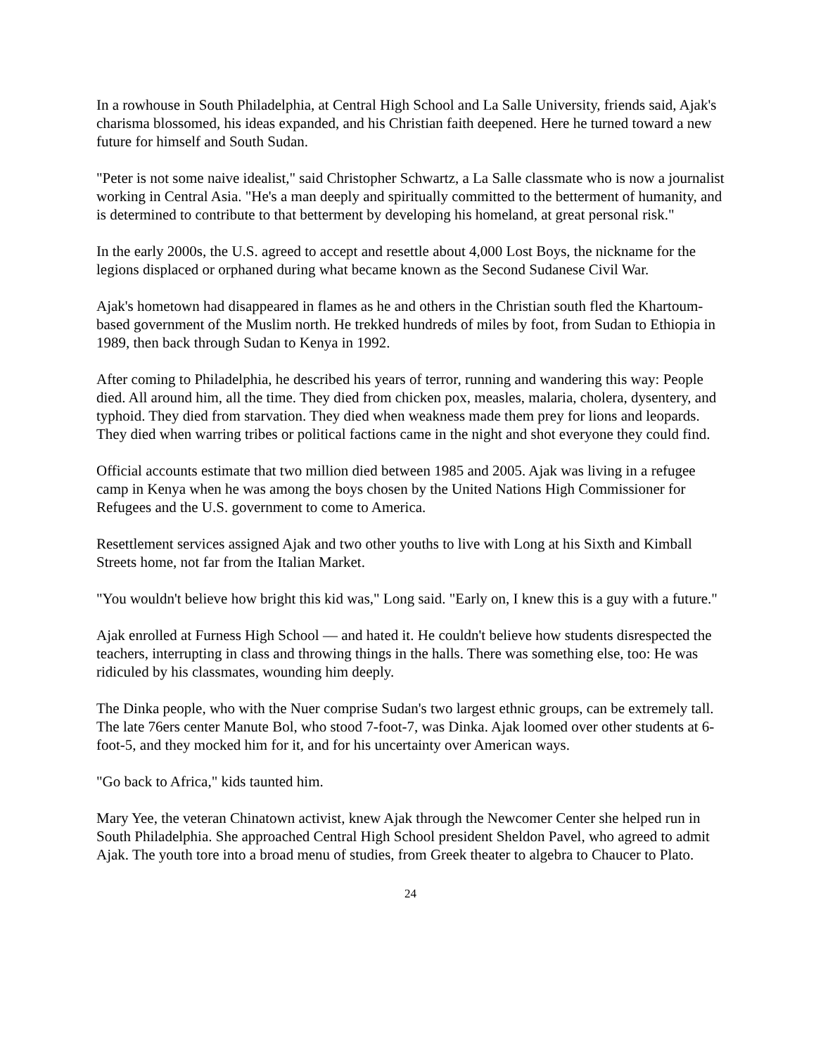In a rowhouse in South Philadelphia, at Central High School and La Salle University, friends said, Ajak's charisma blossomed, his ideas expanded, and his Christian faith deepened. Here he turned toward a new future for himself and South Sudan.
"Peter is not some naive idealist," said Christopher Schwartz, a La Salle classmate who is now a journalist working in Central Asia. "He's a man deeply and spiritually committed to the betterment of humanity, and is determined to contribute to that betterment by developing his homeland, at great personal risk."
In the early 2000s, the U.S. agreed to accept and resettle about 4,000 Lost Boys, the nickname for the legions displaced or orphaned during what became known as the Second Sudanese Civil War.
Ajak's hometown had disappeared in flames as he and others in the Christian south fled the Khartoum-based government of the Muslim north. He trekked hundreds of miles by foot, from Sudan to Ethiopia in 1989, then back through Sudan to Kenya in 1992.
After coming to Philadelphia, he described his years of terror, running and wandering this way: People died. All around him, all the time. They died from chicken pox, measles, malaria, cholera, dysentery, and typhoid. They died from starvation. They died when weakness made them prey for lions and leopards. They died when warring tribes or political factions came in the night and shot everyone they could find.
Official accounts estimate that two million died between 1985 and 2005. Ajak was living in a refugee camp in Kenya when he was among the boys chosen by the United Nations High Commissioner for Refugees and the U.S. government to come to America.
Resettlement services assigned Ajak and two other youths to live with Long at his Sixth and Kimball Streets home, not far from the Italian Market.
"You wouldn't believe how bright this kid was," Long said. "Early on, I knew this is a guy with a future."
Ajak enrolled at Furness High School — and hated it. He couldn't believe how students disrespected the teachers, interrupting in class and throwing things in the halls. There was something else, too: He was ridiculed by his classmates, wounding him deeply.
The Dinka people, who with the Nuer comprise Sudan's two largest ethnic groups, can be extremely tall. The late 76ers center Manute Bol, who stood 7-foot-7, was Dinka. Ajak loomed over other students at 6-foot-5, and they mocked him for it, and for his uncertainty over American ways.
"Go back to Africa," kids taunted him.
Mary Yee, the veteran Chinatown activist, knew Ajak through the Newcomer Center she helped run in South Philadelphia. She approached Central High School president Sheldon Pavel, who agreed to admit Ajak. The youth tore into a broad menu of studies, from Greek theater to algebra to Chaucer to Plato.
24